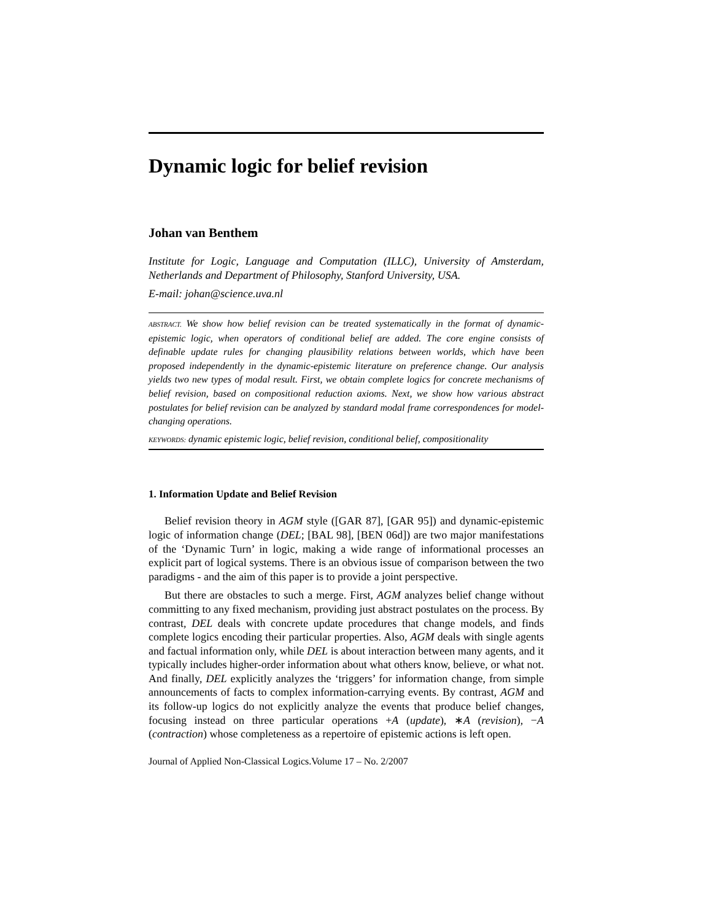Dynamic logic for belief revision
Johan van Benthem
Institute for Logic, Language and Computation (ILLC), University of Amsterdam, Netherlands and Department of Philosophy, Stanford University, USA.
E-mail: johan@science.uva.nl
ABSTRACT. We show how belief revision can be treated systematically in the format of dynamic-epistemic logic, when operators of conditional belief are added. The core engine consists of definable update rules for changing plausibility relations between worlds, which have been proposed independently in the dynamic-epistemic literature on preference change. Our analysis yields two new types of modal result. First, we obtain complete logics for concrete mechanisms of belief revision, based on compositional reduction axioms. Next, we show how various abstract postulates for belief revision can be analyzed by standard modal frame correspondences for model-changing operations.
KEYWORDS: dynamic epistemic logic, belief revision, conditional belief, compositionality
1. Information Update and Belief Revision
Belief revision theory in AGM style ([GAR 87], [GAR 95]) and dynamic-epistemic logic of information change (DEL; [BAL 98], [BEN 06d]) are two major manifestations of the ‘Dynamic Turn’ in logic, making a wide range of informational processes an explicit part of logical systems. There is an obvious issue of comparison between the two paradigms - and the aim of this paper is to provide a joint perspective.
But there are obstacles to such a merge. First, AGM analyzes belief change without committing to any fixed mechanism, providing just abstract postulates on the process. By contrast, DEL deals with concrete update procedures that change models, and finds complete logics encoding their particular properties. Also, AGM deals with single agents and factual information only, while DEL is about interaction between many agents, and it typically includes higher-order information about what others know, believe, or what not. And finally, DEL explicitly analyzes the ‘triggers’ for information change, from simple announcements of facts to complex information-carrying events. By contrast, AGM and its follow-up logics do not explicitly analyze the events that produce belief changes, focusing instead on three particular operations +A (update), ∗A (revision), −A (contraction) whose completeness as a repertoire of epistemic actions is left open.
Journal of Applied Non-Classical Logics.Volume 17 – No. 2/2007